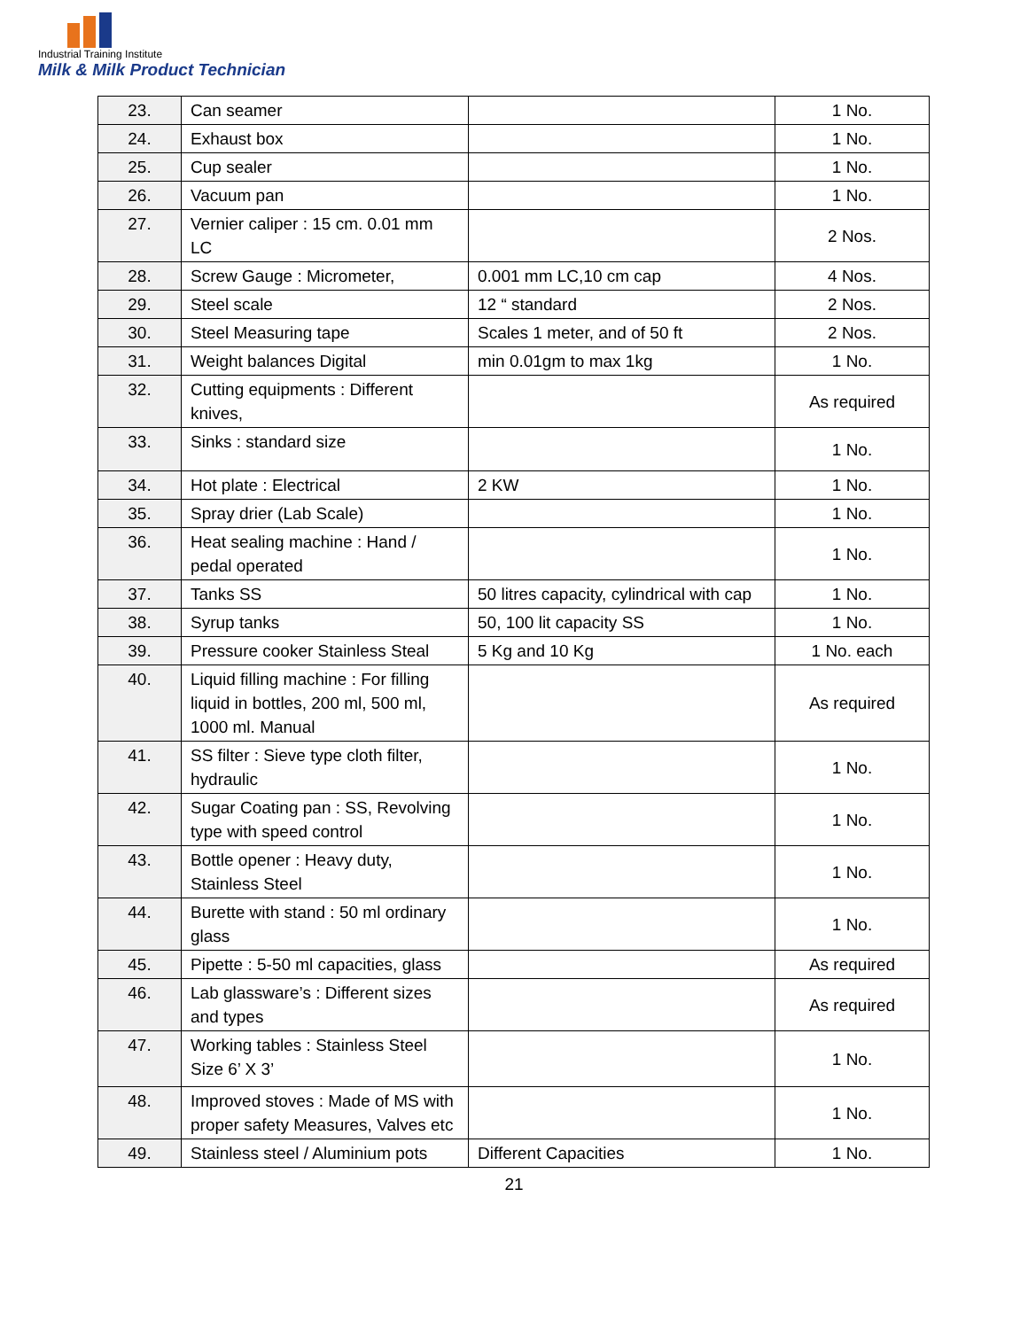Industrial Training Institute
Milk & Milk Product Technician
| 23. | Can seamer | | 1 No. |
| 24. | Exhaust box | | 1 No. |
| 25. | Cup sealer | | 1 No. |
| 26. | Vacuum pan | | 1 No. |
| 27. | Vernier caliper : 15 cm. 0.01 mm LC | | 2 Nos. |
| 28. | Screw Gauge : Micrometer, | 0.001 mm LC,10 cm cap | 4 Nos. |
| 29. | Steel scale | 12 “ standard | 2 Nos. |
| 30. | Steel Measuring tape | Scales 1 meter, and of 50 ft | 2 Nos. |
| 31. | Weight balances Digital | min 0.01gm to max 1kg | 1 No. |
| 32. | Cutting equipments : Different knives, | | As required |
| 33. | Sinks : standard size | | 1 No. |
| 34. | Hot plate : Electrical | 2 KW | 1 No. |
| 35. | Spray drier (Lab Scale) | | 1 No. |
| 36. | Heat sealing machine : Hand / pedal operated | | 1 No. |
| 37. | Tanks SS | 50 litres capacity, cylindrical with cap | 1 No. |
| 38. | Syrup tanks | 50, 100 lit capacity SS | 1 No. |
| 39. | Pressure cooker Stainless Steal | 5 Kg and 10 Kg | 1 No. each |
| 40. | Liquid filling machine : For filling liquid in bottles, 200 ml, 500 ml, 1000 ml. Manual | | As required |
| 41. | SS filter : Sieve type cloth filter, hydraulic | | 1 No. |
| 42. | Sugar Coating pan : SS, Revolving type with speed control | | 1 No. |
| 43. | Bottle opener : Heavy duty, Stainless Steel | | 1 No. |
| 44. | Burette with stand : 50 ml ordinary glass | | 1 No. |
| 45. | Pipette : 5-50 ml capacities, glass | | As required |
| 46. | Lab glassware’s : Different sizes and types | | As required |
| 47. | Working tables : Stainless Steel Size 6’ X 3’ | | 1 No. |
| 48. | Improved stoves : Made of MS with proper safety Measures, Valves etc | | 1 No. |
| 49. | Stainless steel / Aluminium pots | Different Capacities | 1 No. |
21